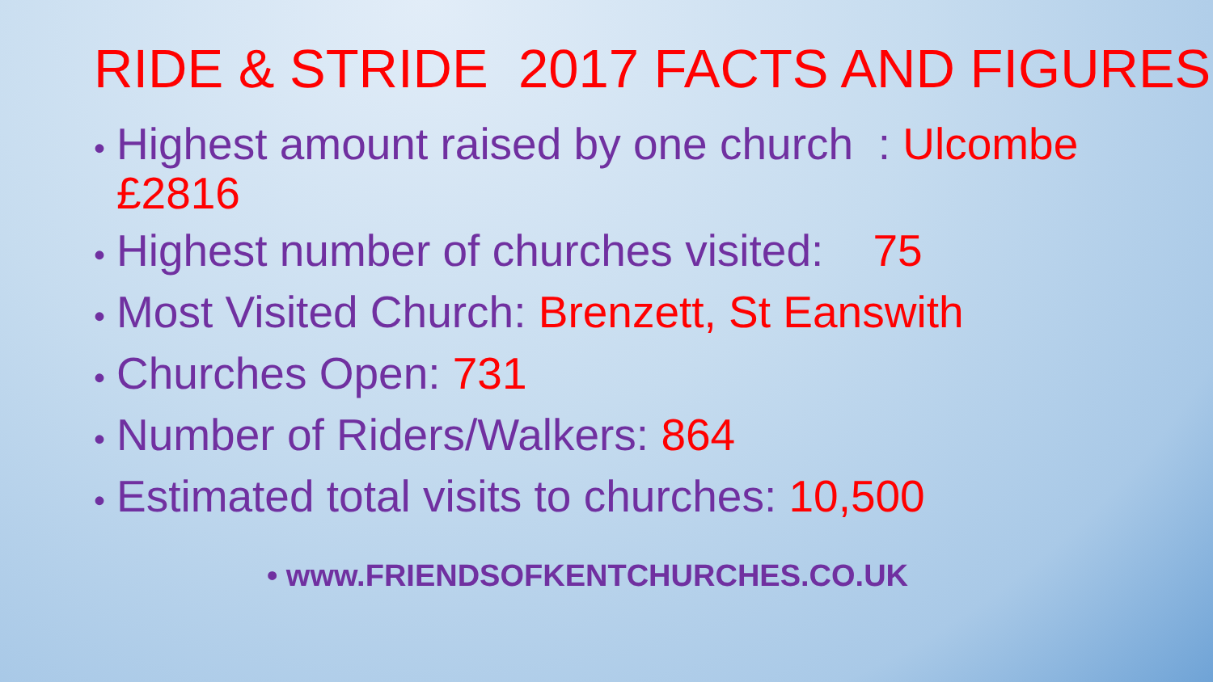RIDE & STRIDE 2017 FACTS AND FIGURES
• Highest amount raised by one church : Ulcombe £2816
• Highest number of churches visited: 75
• Most Visited Church: Brenzett, St Eanswith
• Churches Open: 731
• Number of Riders/Walkers: 864
• Estimated total visits to churches: 10,500
• www.FRIENDSOFKENTCHURCHES.CO.UK